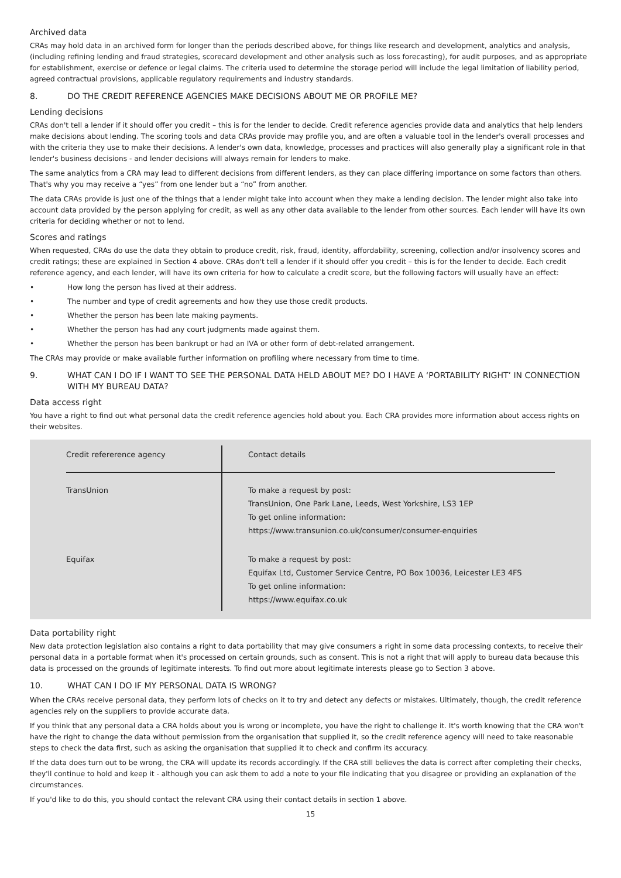Archived data
CRAs may hold data in an archived form for longer than the periods described above, for things like research and development, analytics and analysis, (including refining lending and fraud strategies, scorecard development and other analysis such as loss forecasting), for audit purposes, and as appropriate for establishment, exercise or defence or legal claims. The criteria used to determine the storage period will include the legal limitation of liability period, agreed contractual provisions, applicable regulatory requirements and industry standards.
8. DO THE CREDIT REFERENCE AGENCIES MAKE DECISIONS ABOUT ME OR PROFILE ME?
Lending decisions
CRAs don't tell a lender if it should offer you credit – this is for the lender to decide. Credit reference agencies provide data and analytics that help lenders make decisions about lending. The scoring tools and data CRAs provide may profile you, and are often a valuable tool in the lender's overall processes and with the criteria they use to make their decisions. A lender's own data, knowledge, processes and practices will also generally play a significant role in that lender's business decisions - and lender decisions will always remain for lenders to make.
The same analytics from a CRA may lead to different decisions from different lenders, as they can place differing importance on some factors than others. That's why you may receive a “yes” from one lender but a “no” from another.
The data CRAs provide is just one of the things that a lender might take into account when they make a lending decision. The lender might also take into account data provided by the person applying for credit, as well as any other data available to the lender from other sources. Each lender will have its own criteria for deciding whether or not to lend.
Scores and ratings
When requested, CRAs do use the data they obtain to produce credit, risk, fraud, identity, affordability, screening, collection and/or insolvency scores and credit ratings; these are explained in Section 4 above. CRAs don't tell a lender if it should offer you credit – this is for the lender to decide. Each credit reference agency, and each lender, will have its own criteria for how to calculate a credit score, but the following factors will usually have an effect:
• How long the person has lived at their address.
• The number and type of credit agreements and how they use those credit products.
• Whether the person has been late making payments.
• Whether the person has had any court judgments made against them.
• Whether the person has been bankrupt or had an IVA or other form of debt-related arrangement.
The CRAs may provide or make available further information on profiling where necessary from time to time.
9. WHAT CAN I DO IF I WANT TO SEE THE PERSONAL DATA HELD ABOUT ME? DO I HAVE A ‘PORTABILITY RIGHT’ IN CONNECTION WITH MY BUREAU DATA?
Data access right
You have a right to find out what personal data the credit reference agencies hold about you. Each CRA provides more information about access rights on their websites.
| Credit refererence agency | Contact details |
| --- | --- |
| TransUnion | To make a request by post: TransUnion, One Park Lane, Leeds, West Yorkshire, LS3 1EP To get online information: https://www.transunion.co.uk/consumer/consumer-enquiries |
| Equifax | To make a request by post: Equifax Ltd, Customer Service Centre, PO Box 10036, Leicester LE3 4FS To get online information: https://www.equifax.co.uk |
Data portability right
New data protection legislation also contains a right to data portability that may give consumers a right in some data processing contexts, to receive their personal data in a portable format when it's processed on certain grounds, such as consent. This is not a right that will apply to bureau data because this data is processed on the grounds of legitimate interests. To find out more about legitimate interests please go to Section 3 above.
10. WHAT CAN I DO IF MY PERSONAL DATA IS WRONG?
When the CRAs receive personal data, they perform lots of checks on it to try and detect any defects or mistakes. Ultimately, though, the credit reference agencies rely on the suppliers to provide accurate data.
If you think that any personal data a CRA holds about you is wrong or incomplete, you have the right to challenge it. It's worth knowing that the CRA won't have the right to change the data without permission from the organisation that supplied it, so the credit reference agency will need to take reasonable steps to check the data first, such as asking the organisation that supplied it to check and confirm its accuracy.
If the data does turn out to be wrong, the CRA will update its records accordingly. If the CRA still believes the data is correct after completing their checks, they'll continue to hold and keep it - although you can ask them to add a note to your file indicating that you disagree or providing an explanation of the circumstances.
If you'd like to do this, you should contact the relevant CRA using their contact details in section 1 above.
15